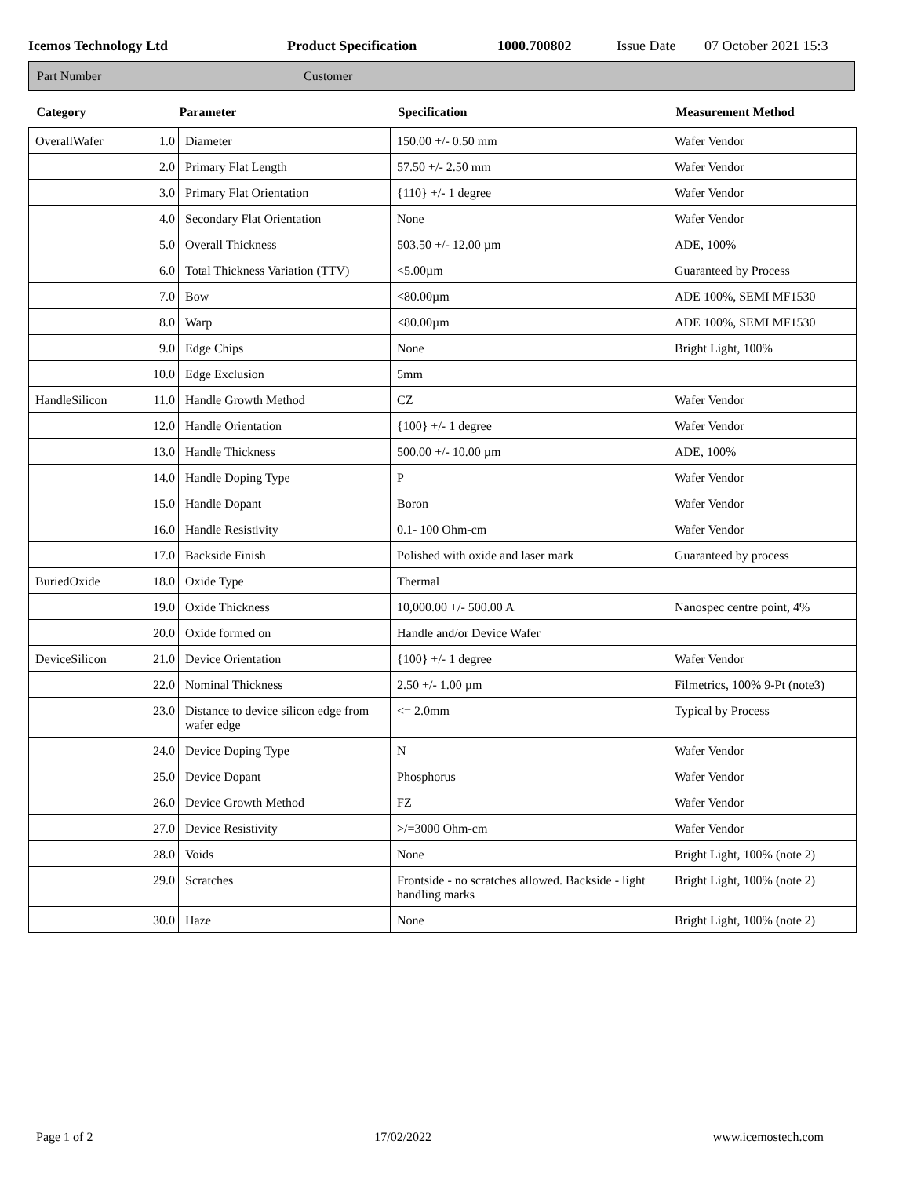Icemos Technology Ltd Product Specification 1000.700802 Issue Date 07 October 2021 15:3
Part Number Customer
| Category | Parameter | | Specification | Measurement Method |
| --- | --- | --- | --- | --- |
| OverallWafer | 1.0 | Diameter | 150.00 +/- 0.50 mm | Wafer Vendor |
| | 2.0 | Primary Flat Length | 57.50 +/- 2.50 mm | Wafer Vendor |
| | 3.0 | Primary Flat Orientation | {110} +/- 1 degree | Wafer Vendor |
| | 4.0 | Secondary Flat Orientation | None | Wafer Vendor |
| | 5.0 | Overall Thickness | 503.50 +/- 12.00 µm | ADE, 100% |
| | 6.0 | Total Thickness Variation (TTV) | <5.00µm | Guaranteed by Process |
| | 7.0 | Bow | <80.00µm | ADE 100%, SEMI MF1530 |
| | 8.0 | Warp | <80.00µm | ADE 100%, SEMI MF1530 |
| | 9.0 | Edge Chips | None | Bright Light, 100% |
| | 10.0 | Edge Exclusion | 5mm | |
| HandleSilicon | 11.0 | Handle Growth Method | CZ | Wafer Vendor |
| | 12.0 | Handle Orientation | {100} +/- 1 degree | Wafer Vendor |
| | 13.0 | Handle Thickness | 500.00 +/- 10.00 µm | ADE, 100% |
| | 14.0 | Handle Doping Type | P | Wafer Vendor |
| | 15.0 | Handle Dopant | Boron | Wafer Vendor |
| | 16.0 | Handle Resistivity | 0.1- 100 Ohm-cm | Wafer Vendor |
| | 17.0 | Backside Finish | Polished with oxide and laser mark | Guaranteed by process |
| BuriedOxide | 18.0 | Oxide Type | Thermal | |
| | 19.0 | Oxide Thickness | 10,000.00 +/- 500.00 A | Nanospec centre point, 4% |
| | 20.0 | Oxide formed on | Handle and/or Device Wafer | |
| DeviceSilicon | 21.0 | Device Orientation | {100} +/- 1 degree | Wafer Vendor |
| | 22.0 | Nominal Thickness | 2.50 +/- 1.00 µm | Filmetrics, 100% 9-Pt (note3) |
| | 23.0 | Distance to device silicon edge from wafer edge | <= 2.0mm | Typical by Process |
| | 24.0 | Device Doping Type | N | Wafer Vendor |
| | 25.0 | Device Dopant | Phosphorus | Wafer Vendor |
| | 26.0 | Device Growth Method | FZ | Wafer Vendor |
| | 27.0 | Device Resistivity | >/=3000 Ohm-cm | Wafer Vendor |
| | 28.0 | Voids | None | Bright Light, 100% (note 2) |
| | 29.0 | Scratches | Frontside - no scratches allowed. Backside - light handling marks | Bright Light, 100% (note 2) |
| | 30.0 | Haze | None | Bright Light, 100% (note 2) |
Page 1 of 2 17/02/2022 www.icemostech.com